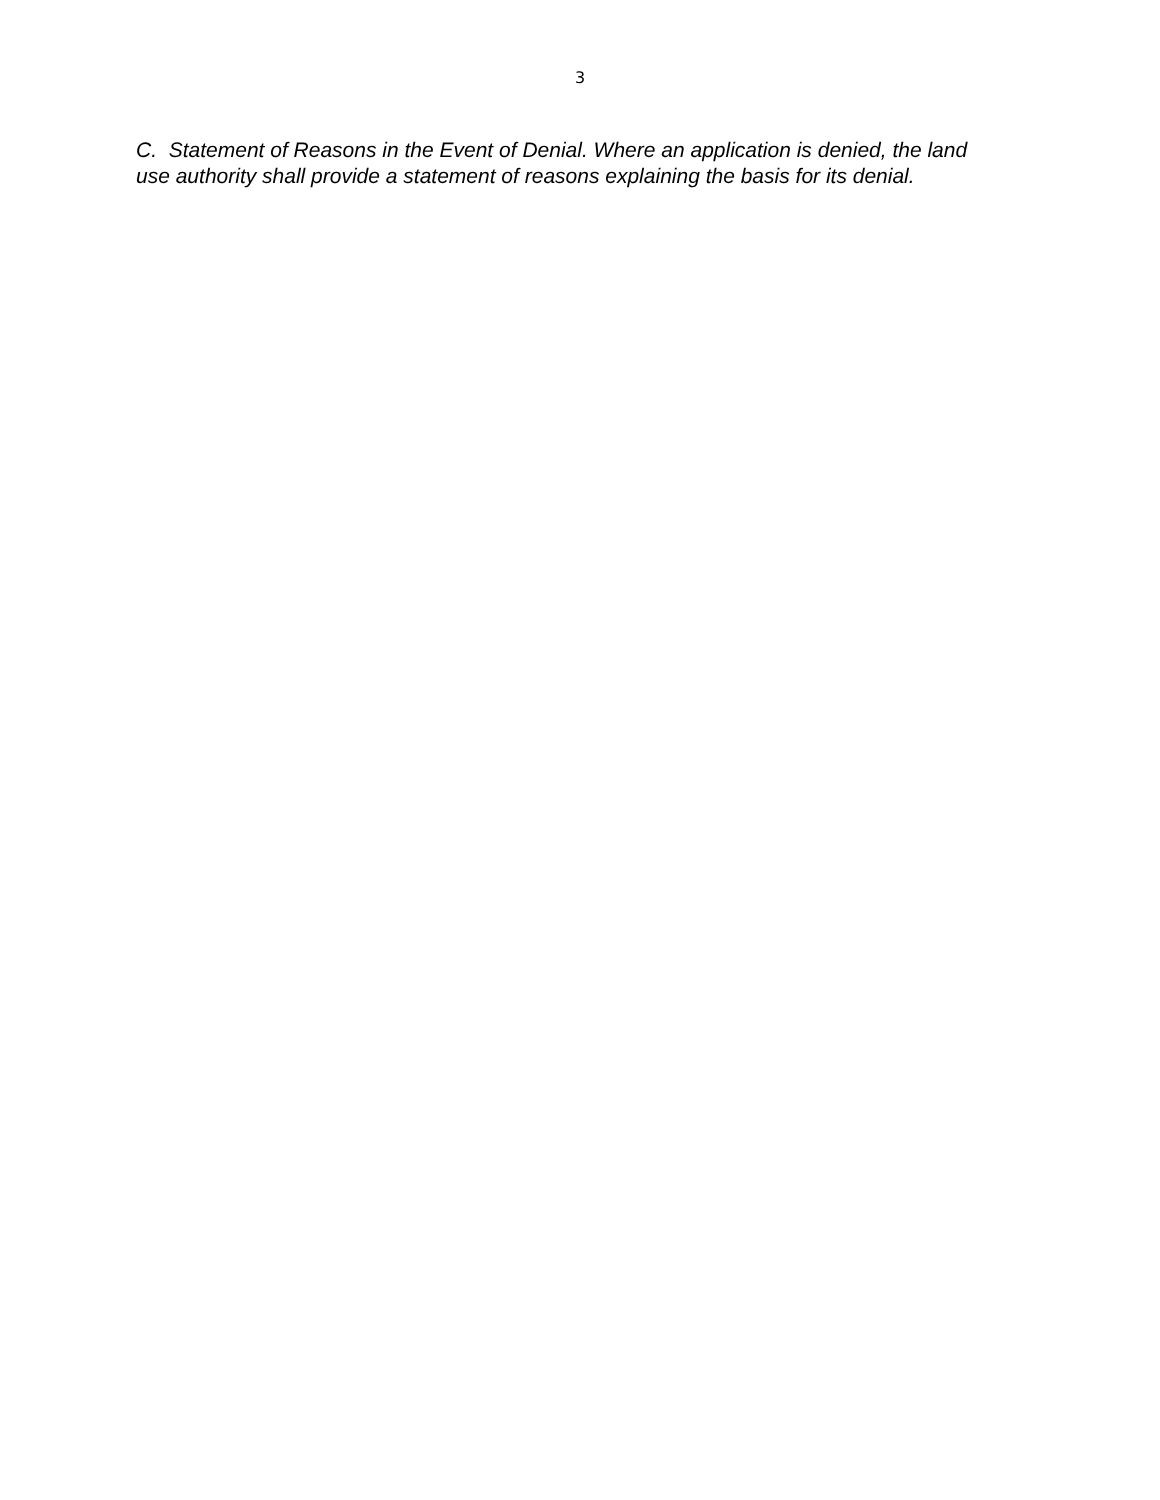3
C. Statement of Reasons in the Event of Denial. Where an application is denied, the land use authority shall provide a statement of reasons explaining the basis for its denial.